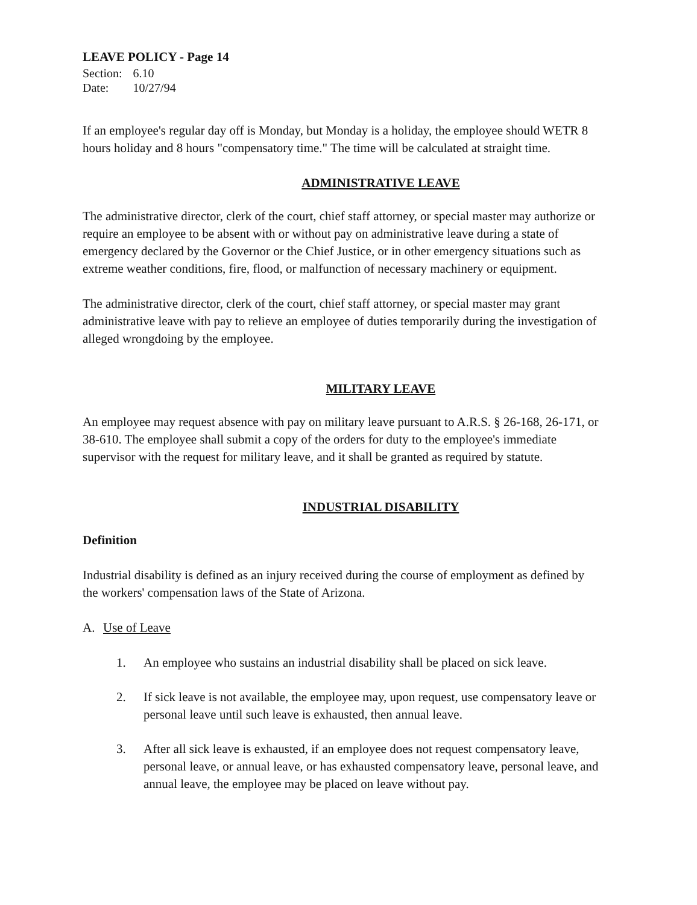LEAVE POLICY - Page 14
| Section: | 6.10 |
| Date: | 10/27/94 |
If an employee's regular day off is Monday, but Monday is a holiday, the employee should WETR 8 hours holiday and 8 hours "compensatory time." The time will be calculated at straight time.
ADMINISTRATIVE LEAVE
The administrative director, clerk of the court, chief staff attorney, or special master may authorize or require an employee to be absent with or without pay on administrative leave during a state of emergency declared by the Governor or the Chief Justice, or in other emergency situations such as extreme weather conditions, fire, flood, or malfunction of necessary machinery or equipment.
The administrative director, clerk of the court, chief staff attorney, or special master may grant administrative leave with pay to relieve an employee of duties temporarily during the investigation of alleged wrongdoing by the employee.
MILITARY LEAVE
An employee may request absence with pay on military leave pursuant to A.R.S. § 26-168, 26-171, or 38-610. The employee shall submit a copy of the orders for duty to the employee's immediate supervisor with the request for military leave, and it shall be granted as required by statute.
INDUSTRIAL DISABILITY
Definition
Industrial disability is defined as an injury received during the course of employment as defined by the workers' compensation laws of the State of Arizona.
A. Use of Leave
1. An employee who sustains an industrial disability shall be placed on sick leave.
2. If sick leave is not available, the employee may, upon request, use compensatory leave or personal leave until such leave is exhausted, then annual leave.
3. After all sick leave is exhausted, if an employee does not request compensatory leave, personal leave, or annual leave, or has exhausted compensatory leave, personal leave, and annual leave, the employee may be placed on leave without pay.